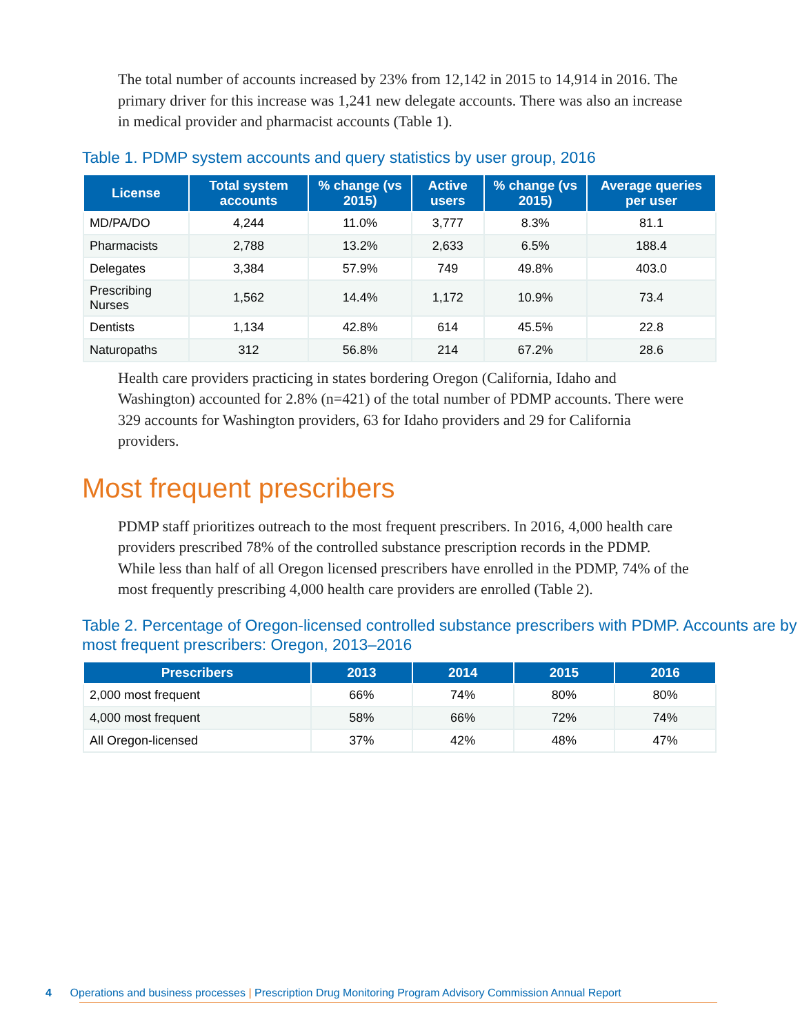The total number of accounts increased by 23% from 12,142 in 2015 to 14,914 in 2016. The primary driver for this increase was 1,241 new delegate accounts. There was also an increase in medical provider and pharmacist accounts (Table 1).
Table 1. PDMP system accounts and query statistics by user group, 2016
| License | Total system accounts | % change (vs 2015) | Active users | % change (vs 2015) | Average queries per user |
| --- | --- | --- | --- | --- | --- |
| MD/PA/DO | 4,244 | 11.0% | 3,777 | 8.3% | 81.1 |
| Pharmacists | 2,788 | 13.2% | 2,633 | 6.5% | 188.4 |
| Delegates | 3,384 | 57.9% | 749 | 49.8% | 403.0 |
| Prescribing Nurses | 1,562 | 14.4% | 1,172 | 10.9% | 73.4 |
| Dentists | 1,134 | 42.8% | 614 | 45.5% | 22.8 |
| Naturopaths | 312 | 56.8% | 214 | 67.2% | 28.6 |
Health care providers practicing in states bordering Oregon (California, Idaho and Washington) accounted for 2.8% (n=421) of the total number of PDMP accounts. There were 329 accounts for Washington providers, 63 for Idaho providers and 29 for California providers.
Most frequent prescribers
PDMP staff prioritizes outreach to the most frequent prescribers. In 2016, 4,000 health care providers prescribed 78% of the controlled substance prescription records in the PDMP. While less than half of all Oregon licensed prescribers have enrolled in the PDMP, 74% of the most frequently prescribing 4,000 health care providers are enrolled (Table 2).
Table 2. Percentage of Oregon-licensed controlled substance prescribers with PDMP. Accounts are by most frequent prescribers: Oregon, 2013–2016
| Prescribers | 2013 | 2014 | 2015 | 2016 |
| --- | --- | --- | --- | --- |
| 2,000 most frequent | 66% | 74% | 80% | 80% |
| 4,000 most frequent | 58% | 66% | 72% | 74% |
| All Oregon-licensed | 37% | 42% | 48% | 47% |
4 Operations and business processes | Prescription Drug Monitoring Program Advisory Commission Annual Report